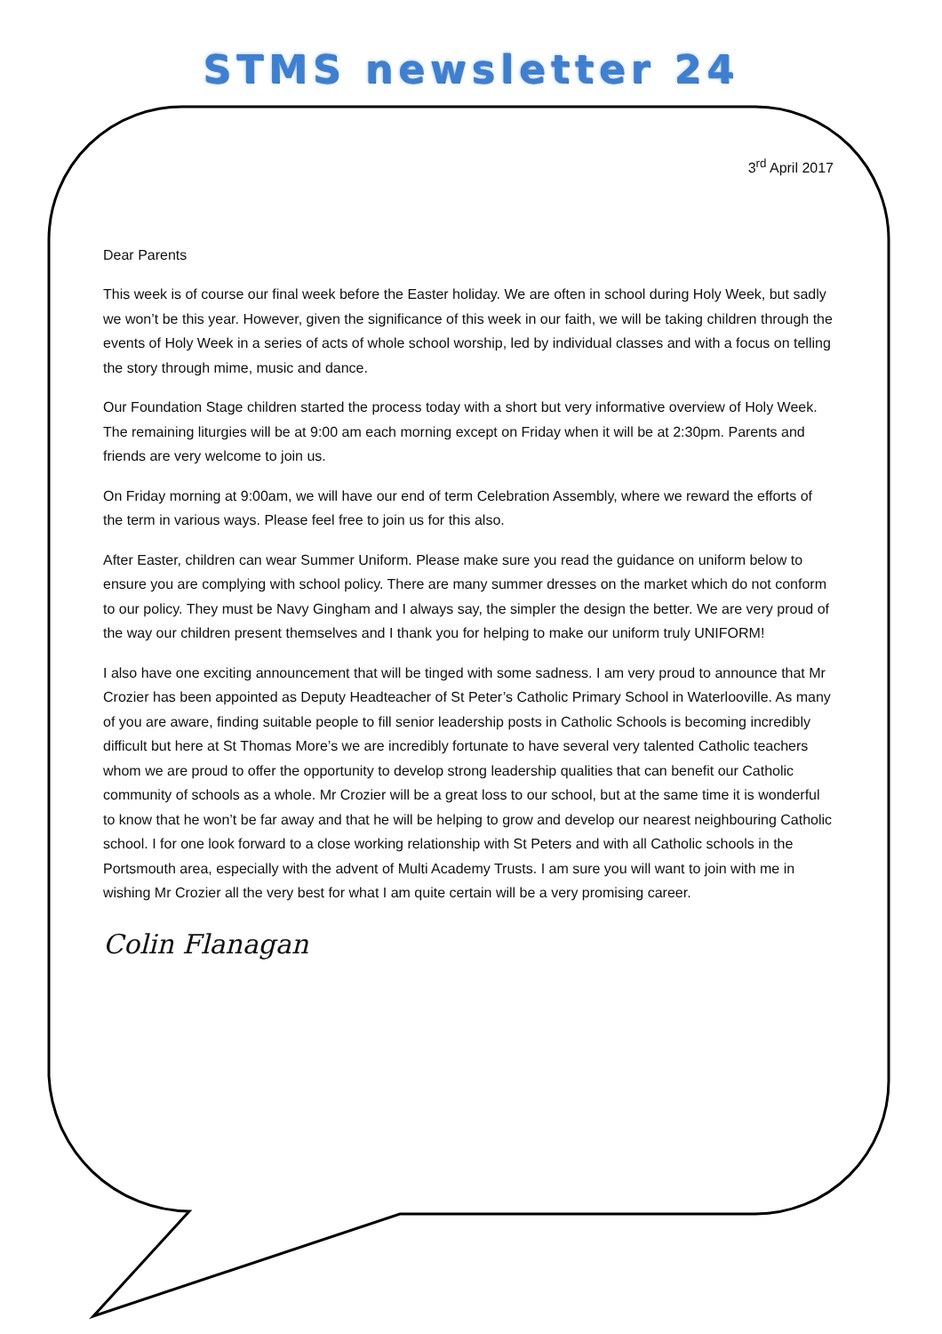STMS newsletter 24
3<sup>rd</sup> April 2017
Dear Parents
This week is of course our final week before the Easter holiday. We are often in school during Holy Week, but sadly we won’t be this year. However, given the significance of this week in our faith, we will be taking children through the events of Holy Week in a series of acts of whole school worship, led by individual classes and with a focus on telling the story through mime, music and dance.
Our Foundation Stage children started the process today with a short but very informative overview of Holy Week. The remaining liturgies will be at 9:00 am each morning except on Friday when it will be at 2:30pm. Parents and friends are very welcome to join us.
On Friday morning at 9:00am, we will have our end of term Celebration Assembly, where we reward the efforts of the term in various ways. Please feel free to join us for this also.
After Easter, children can wear Summer Uniform. Please make sure you read the guidance on uniform below to ensure you are complying with school policy. There are many summer dresses on the market which do not conform to our policy. They must be Navy Gingham and I always say, the simpler the design the better. We are very proud of the way our children present themselves and I thank you for helping to make our uniform truly UNIFORM!
I also have one exciting announcement that will be tinged with some sadness. I am very proud to announce that Mr Crozier has been appointed as Deputy Headteacher of St Peter’s Catholic Primary School in Waterlooville. As many of you are aware, finding suitable people to fill senior leadership posts in Catholic Schools is becoming incredibly difficult but here at St Thomas More’s we are incredibly fortunate to have several very talented Catholic teachers whom we are proud to offer the opportunity to develop strong leadership qualities that can benefit our Catholic community of schools as a whole. Mr Crozier will be a great loss to our school, but at the same time it is wonderful to know that he won’t be far away and that he will be helping to grow and develop our nearest neighbouring Catholic school. I for one look forward to a close working relationship with St Peters and with all Catholic schools in the Portsmouth area, especially with the advent of Multi Academy Trusts. I am sure you will want to join with me in wishing Mr Crozier all the very best for what I am quite certain will be a very promising career.
Colin Flanagan